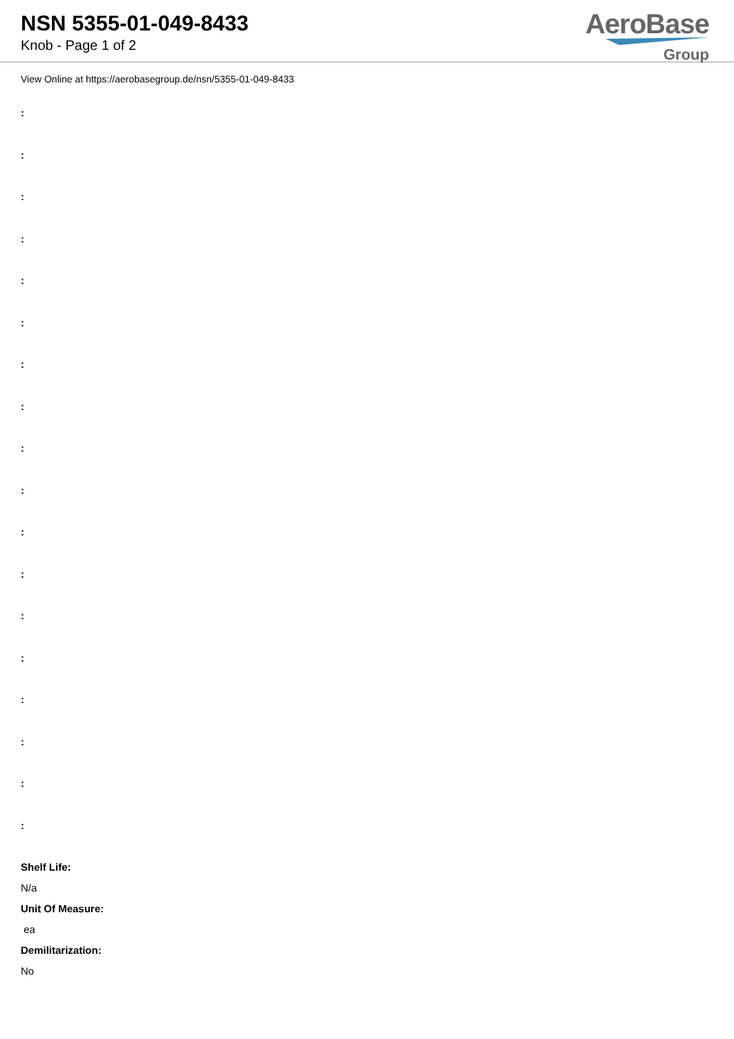NSN 5355-01-049-8433
Knob - Page 1 of 2
AeroBase
Group
View Online at https://aerobasegroup.de/nsn/5355-01-049-8433
:
:
:
:
:
:
:
:
:
:
:
:
:
:
:
:
:
:
Shelf Life:
N/a
Unit Of Measure:
ea
Demilitarization:
No